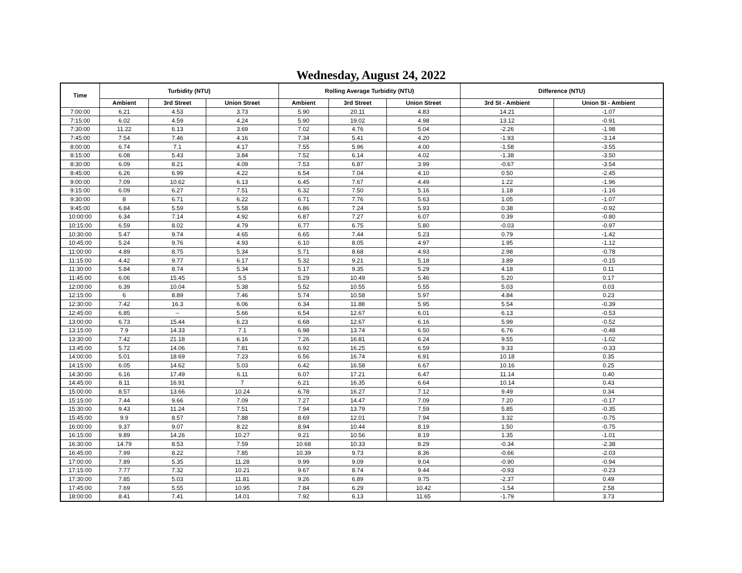Wednesday, August 24, 2022
| Time | Turbidity (NTU) | | | Rolling Average Turbidity (NTU) | | | Difference (NTU) | |
| --- | --- | --- | --- | --- | --- | --- | --- | --- |
| | Ambient | 3rd Street | Union Street | Ambient | 3rd Street | Union Street | 3rd St - Ambient | Union St - Ambient |
| 7:00:00 | 6.21 | 4.53 | 3.73 | 5.90 | 20.11 | 4.83 | 14.21 | -1.07 |
| 7:15:00 | 6.02 | 4.59 | 4.24 | 5.90 | 19.02 | 4.98 | 13.12 | -0.91 |
| 7:30:00 | 11.22 | 6.13 | 3.69 | 7.02 | 4.76 | 5.04 | -2.26 | -1.98 |
| 7:45:00 | 7.54 | 7.46 | 4.16 | 7.34 | 5.41 | 4.20 | -1.93 | -3.14 |
| 8:00:00 | 6.74 | 7.1 | 4.17 | 7.55 | 5.96 | 4.00 | -1.58 | -3.55 |
| 8:15:00 | 6.08 | 5.43 | 3.84 | 7.52 | 6.14 | 4.02 | -1.38 | -3.50 |
| 8:30:00 | 6.09 | 8.21 | 4.09 | 7.53 | 6.87 | 3.99 | -0.67 | -3.54 |
| 8:45:00 | 6.26 | 6.99 | 4.22 | 6.54 | 7.04 | 4.10 | 0.50 | -2.45 |
| 9:00:00 | 7.09 | 10.62 | 6.13 | 6.45 | 7.67 | 4.49 | 1.22 | -1.96 |
| 9:15:00 | 6.09 | 6.27 | 7.51 | 6.32 | 7.50 | 5.16 | 1.18 | -1.16 |
| 9:30:00 | 8 | 6.71 | 6.22 | 6.71 | 7.76 | 5.63 | 1.05 | -1.07 |
| 9:45:00 | 6.84 | 5.59 | 5.58 | 6.86 | 7.24 | 5.93 | 0.38 | -0.92 |
| 10:00:00 | 6.34 | 7.14 | 4.92 | 6.87 | 7.27 | 6.07 | 0.39 | -0.80 |
| 10:15:00 | 6.59 | 8.02 | 4.79 | 6.77 | 6.75 | 5.80 | -0.03 | -0.97 |
| 10:30:00 | 5.47 | 9.74 | 4.65 | 6.65 | 7.44 | 5.23 | 0.79 | -1.42 |
| 10:45:00 | 5.24 | 9.76 | 4.93 | 6.10 | 8.05 | 4.97 | 1.95 | -1.12 |
| 11:00:00 | 4.89 | 8.75 | 5.34 | 5.71 | 8.68 | 4.93 | 2.98 | -0.78 |
| 11:15:00 | 4.42 | 9.77 | 6.17 | 5.32 | 9.21 | 5.18 | 3.89 | -0.15 |
| 11:30:00 | 5.84 | 8.74 | 5.34 | 5.17 | 9.35 | 5.29 | 4.18 | 0.11 |
| 11:45:00 | 6.06 | 15.45 | 5.5 | 5.29 | 10.49 | 5.46 | 5.20 | 0.17 |
| 12:00:00 | 6.39 | 10.04 | 5.38 | 5.52 | 10.55 | 5.55 | 5.03 | 0.03 |
| 12:15:00 | 6 | 8.89 | 7.46 | 5.74 | 10.58 | 5.97 | 4.84 | 0.23 |
| 12:30:00 | 7.42 | 16.3 | 6.06 | 6.34 | 11.88 | 5.95 | 5.54 | -0.39 |
| 12:45:00 | 6.85 | -- | 5.66 | 6.54 | 12.67 | 6.01 | 6.13 | -0.53 |
| 13:00:00 | 6.73 | 15.44 | 6.23 | 6.68 | 12.67 | 6.16 | 5.99 | -0.52 |
| 13:15:00 | 7.9 | 14.33 | 7.1 | 6.98 | 13.74 | 6.50 | 6.76 | -0.48 |
| 13:30:00 | 7.42 | 21.18 | 6.16 | 7.26 | 16.81 | 6.24 | 9.55 | -1.02 |
| 13:45:00 | 5.72 | 14.06 | 7.81 | 6.92 | 16.25 | 6.59 | 9.33 | -0.33 |
| 14:00:00 | 5.01 | 18.69 | 7.23 | 6.56 | 16.74 | 6.91 | 10.18 | 0.35 |
| 14:15:00 | 6.05 | 14.62 | 5.03 | 6.42 | 16.58 | 6.67 | 10.16 | 0.25 |
| 14:30:00 | 6.16 | 17.49 | 6.11 | 6.07 | 17.21 | 6.47 | 11.14 | 0.40 |
| 14:45:00 | 8.11 | 16.91 | 7 | 6.21 | 16.35 | 6.64 | 10.14 | 0.43 |
| 15:00:00 | 8.57 | 13.66 | 10.24 | 6.78 | 16.27 | 7.12 | 9.49 | 0.34 |
| 15:15:00 | 7.44 | 9.66 | 7.09 | 7.27 | 14.47 | 7.09 | 7.20 | -0.17 |
| 15:30:00 | 9.43 | 11.24 | 7.51 | 7.94 | 13.79 | 7.59 | 5.85 | -0.35 |
| 15:45:00 | 9.9 | 8.57 | 7.88 | 8.69 | 12.01 | 7.94 | 3.32 | -0.75 |
| 16:00:00 | 9.37 | 9.07 | 8.22 | 8.94 | 10.44 | 8.19 | 1.50 | -0.75 |
| 16:15:00 | 9.89 | 14.26 | 10.27 | 9.21 | 10.56 | 8.19 | 1.35 | -1.01 |
| 16:30:00 | 14.79 | 8.53 | 7.59 | 10.68 | 10.33 | 8.29 | -0.34 | -2.38 |
| 16:45:00 | 7.99 | 8.22 | 7.85 | 10.39 | 9.73 | 8.36 | -0.66 | -2.03 |
| 17:00:00 | 7.89 | 5.35 | 11.28 | 9.99 | 9.09 | 9.04 | -0.90 | -0.94 |
| 17:15:00 | 7.77 | 7.32 | 10.21 | 9.67 | 8.74 | 9.44 | -0.93 | -0.23 |
| 17:30:00 | 7.85 | 5.03 | 11.81 | 9.26 | 6.89 | 9.75 | -2.37 | 0.49 |
| 17:45:00 | 7.69 | 5.55 | 10.95 | 7.84 | 6.29 | 10.42 | -1.54 | 2.58 |
| 18:00:00 | 8.41 | 7.41 | 14.01 | 7.92 | 6.13 | 11.65 | -1.79 | 3.73 |